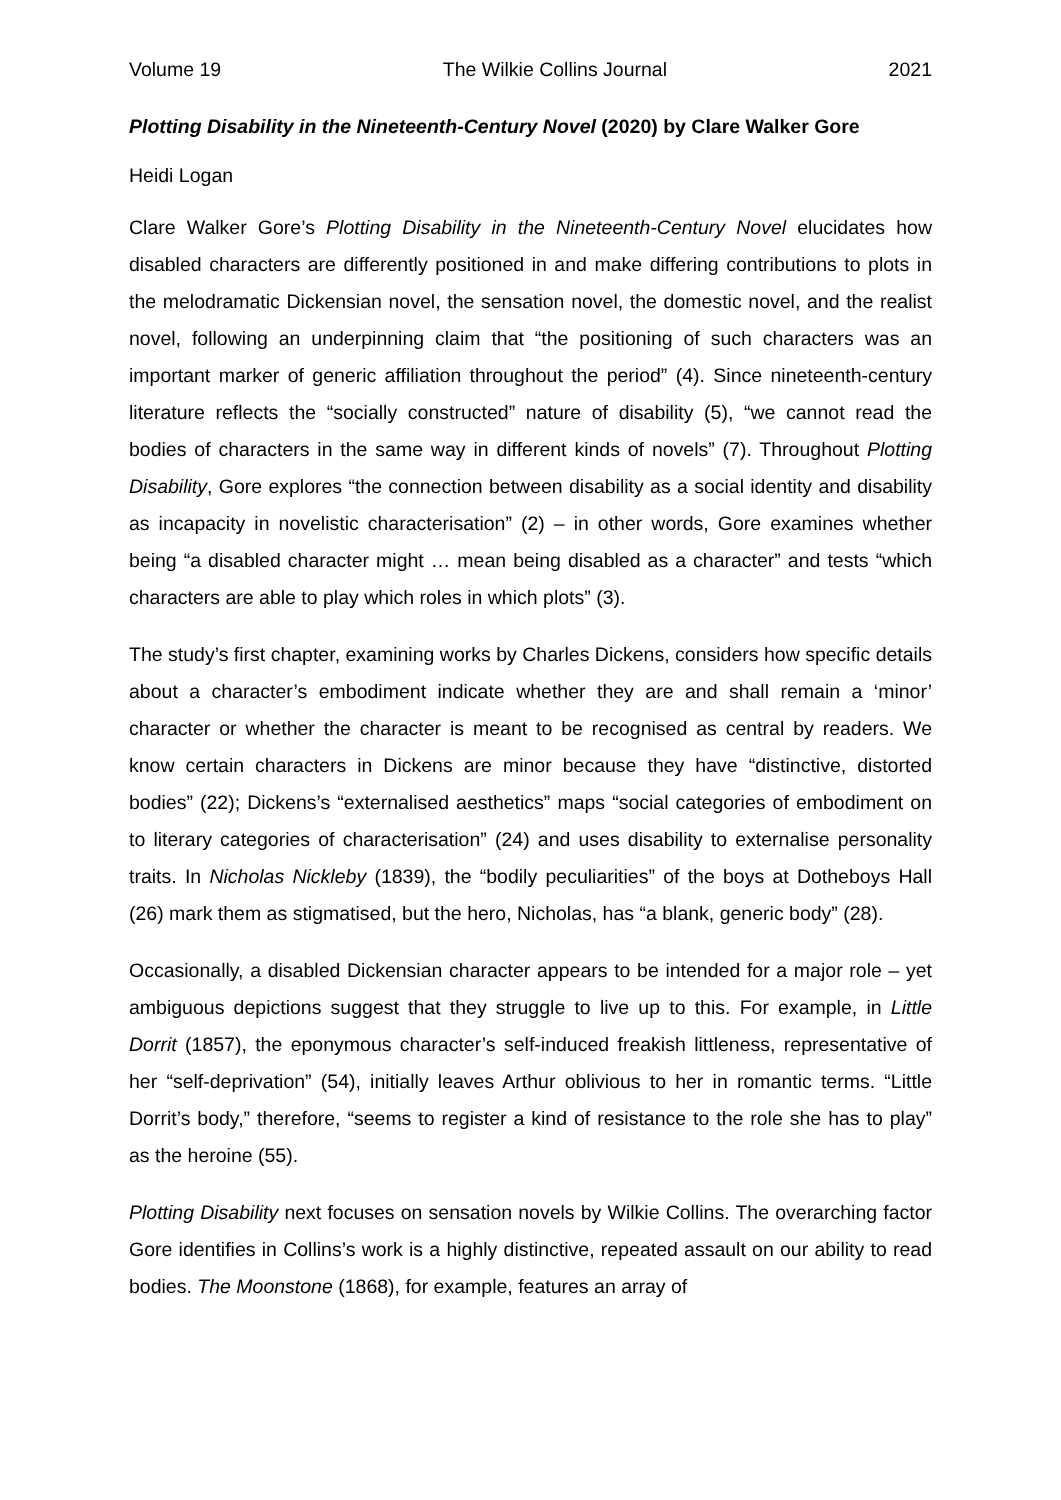Volume 19 The Wilkie Collins Journal 2021
Plotting Disability in the Nineteenth-Century Novel (2020) by Clare Walker Gore
Heidi Logan
Clare Walker Gore’s Plotting Disability in the Nineteenth-Century Novel elucidates how disabled characters are differently positioned in and make differing contributions to plots in the melodramatic Dickensian novel, the sensation novel, the domestic novel, and the realist novel, following an underpinning claim that “the positioning of such characters was an important marker of generic affiliation throughout the period” (4). Since nineteenth-century literature reflects the “socially constructed” nature of disability (5), “we cannot read the bodies of characters in the same way in different kinds of novels” (7). Throughout Plotting Disability, Gore explores “the connection between disability as a social identity and disability as incapacity in novelistic characterisation” (2) – in other words, Gore examines whether being “a disabled character might … mean being disabled as a character” and tests “which characters are able to play which roles in which plots” (3).
The study’s first chapter, examining works by Charles Dickens, considers how specific details about a character’s embodiment indicate whether they are and shall remain a ‘minor’ character or whether the character is meant to be recognised as central by readers. We know certain characters in Dickens are minor because they have “distinctive, distorted bodies” (22); Dickens’s “externalised aesthetics” maps “social categories of embodiment on to literary categories of characterisation” (24) and uses disability to externalise personality traits. In Nicholas Nickleby (1839), the “bodily peculiarities” of the boys at Dotheboys Hall (26) mark them as stigmatised, but the hero, Nicholas, has “a blank, generic body” (28).
Occasionally, a disabled Dickensian character appears to be intended for a major role – yet ambiguous depictions suggest that they struggle to live up to this. For example, in Little Dorrit (1857), the eponymous character’s self-induced freakish littleness, representative of her “self-deprivation” (54), initially leaves Arthur oblivious to her in romantic terms. “Little Dorrit’s body,” therefore, “seems to register a kind of resistance to the role she has to play” as the heroine (55).
Plotting Disability next focuses on sensation novels by Wilkie Collins. The overarching factor Gore identifies in Collins’s work is a highly distinctive, repeated assault on our ability to read bodies. The Moonstone (1868), for example, features an array of